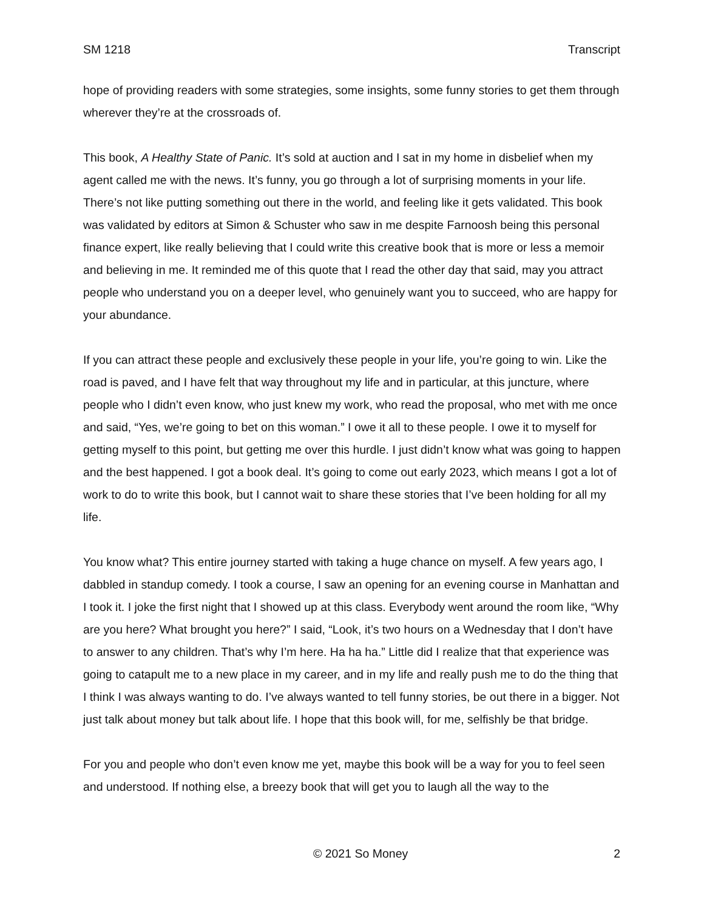SM 1218 Transcript
hope of providing readers with some strategies, some insights, some funny stories to get them through wherever they’re at the crossroads of.
This book, A Healthy State of Panic. It’s sold at auction and I sat in my home in disbelief when my agent called me with the news. It’s funny, you go through a lot of surprising moments in your life. There’s not like putting something out there in the world, and feeling like it gets validated. This book was validated by editors at Simon & Schuster who saw in me despite Farnoosh being this personal finance expert, like really believing that I could write this creative book that is more or less a memoir and believing in me. It reminded me of this quote that I read the other day that said, may you attract people who understand you on a deeper level, who genuinely want you to succeed, who are happy for your abundance.
If you can attract these people and exclusively these people in your life, you’re going to win. Like the road is paved, and I have felt that way throughout my life and in particular, at this juncture, where people who I didn’t even know, who just knew my work, who read the proposal, who met with me once and said, “Yes, we’re going to bet on this woman.” I owe it all to these people. I owe it to myself for getting myself to this point, but getting me over this hurdle. I just didn’t know what was going to happen and the best happened. I got a book deal. It’s going to come out early 2023, which means I got a lot of work to do to write this book, but I cannot wait to share these stories that I’ve been holding for all my life.
You know what? This entire journey started with taking a huge chance on myself. A few years ago, I dabbled in standup comedy. I took a course, I saw an opening for an evening course in Manhattan and I took it. I joke the first night that I showed up at this class. Everybody went around the room like, “Why are you here? What brought you here?” I said, “Look, it’s two hours on a Wednesday that I don’t have to answer to any children. That’s why I’m here. Ha ha ha.” Little did I realize that that experience was going to catapult me to a new place in my career, and in my life and really push me to do the thing that I think I was always wanting to do. I’ve always wanted to tell funny stories, be out there in a bigger. Not just talk about money but talk about life. I hope that this book will, for me, selfishly be that bridge.
For you and people who don’t even know me yet, maybe this book will be a way for you to feel seen and understood. If nothing else, a breezy book that will get you to laugh all the way to the
© 2021 So Money 2